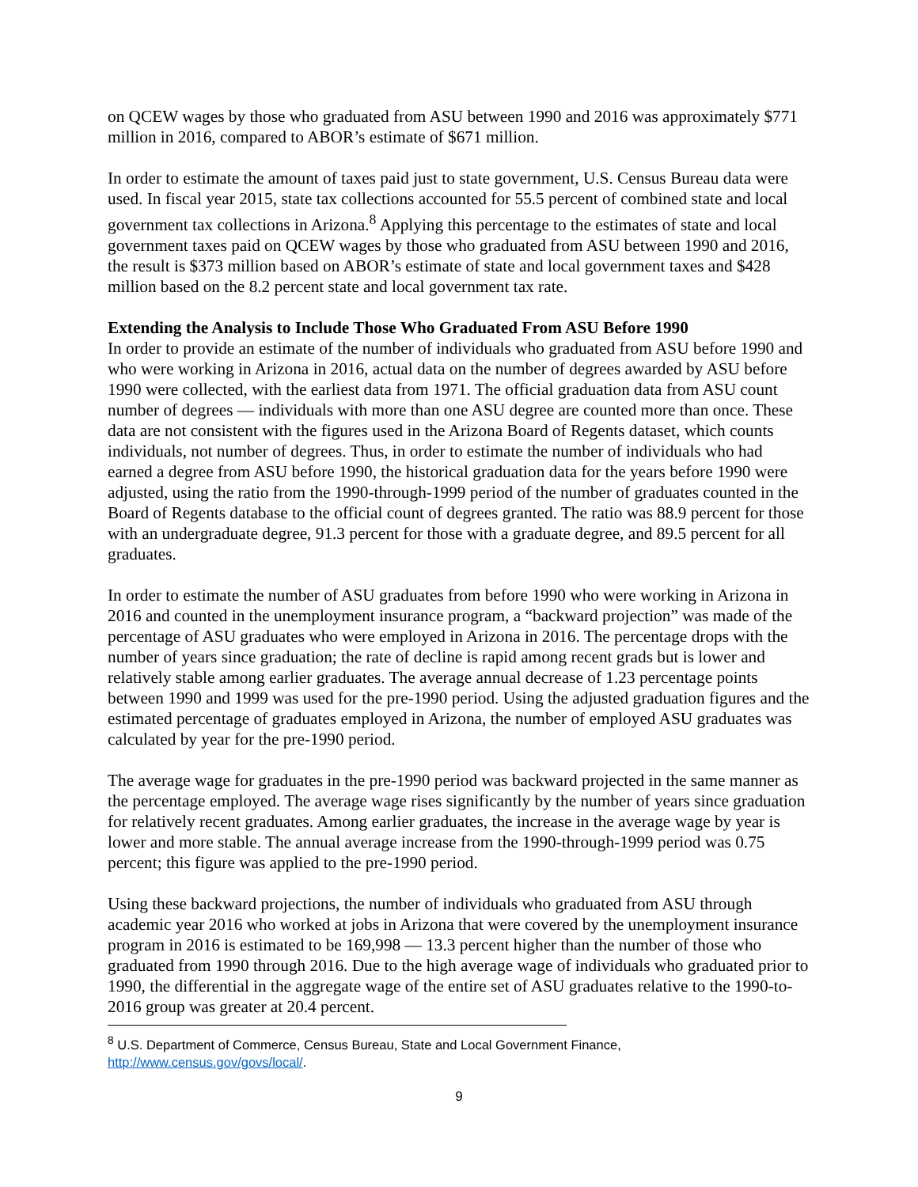on QCEW wages by those who graduated from ASU between 1990 and 2016 was approximately $771 million in 2016, compared to ABOR’s estimate of $671 million.
In order to estimate the amount of taxes paid just to state government, U.S. Census Bureau data were used. In fiscal year 2015, state tax collections accounted for 55.5 percent of combined state and local government tax collections in Arizona.<sup>8</sup> Applying this percentage to the estimates of state and local government taxes paid on QCEW wages by those who graduated from ASU between 1990 and 2016, the result is $373 million based on ABOR’s estimate of state and local government taxes and $428 million based on the 8.2 percent state and local government tax rate.
Extending the Analysis to Include Those Who Graduated From ASU Before 1990
In order to provide an estimate of the number of individuals who graduated from ASU before 1990 and who were working in Arizona in 2016, actual data on the number of degrees awarded by ASU before 1990 were collected, with the earliest data from 1971. The official graduation data from ASU count number of degrees — individuals with more than one ASU degree are counted more than once. These data are not consistent with the figures used in the Arizona Board of Regents dataset, which counts individuals, not number of degrees. Thus, in order to estimate the number of individuals who had earned a degree from ASU before 1990, the historical graduation data for the years before 1990 were adjusted, using the ratio from the 1990-through-1999 period of the number of graduates counted in the Board of Regents database to the official count of degrees granted. The ratio was 88.9 percent for those with an undergraduate degree, 91.3 percent for those with a graduate degree, and 89.5 percent for all graduates.
In order to estimate the number of ASU graduates from before 1990 who were working in Arizona in 2016 and counted in the unemployment insurance program, a “backward projection” was made of the percentage of ASU graduates who were employed in Arizona in 2016. The percentage drops with the number of years since graduation; the rate of decline is rapid among recent grads but is lower and relatively stable among earlier graduates. The average annual decrease of 1.23 percentage points between 1990 and 1999 was used for the pre-1990 period. Using the adjusted graduation figures and the estimated percentage of graduates employed in Arizona, the number of employed ASU graduates was calculated by year for the pre-1990 period.
The average wage for graduates in the pre-1990 period was backward projected in the same manner as the percentage employed. The average wage rises significantly by the number of years since graduation for relatively recent graduates. Among earlier graduates, the increase in the average wage by year is lower and more stable. The annual average increase from the 1990-through-1999 period was 0.75 percent; this figure was applied to the pre-1990 period.
Using these backward projections, the number of individuals who graduated from ASU through academic year 2016 who worked at jobs in Arizona that were covered by the unemployment insurance program in 2016 is estimated to be 169,998 — 13.3 percent higher than the number of those who graduated from 1990 through 2016. Due to the high average wage of individuals who graduated prior to 1990, the differential in the aggregate wage of the entire set of ASU graduates relative to the 1990-to-2016 group was greater at 20.4 percent.
<sup>8</sup> U.S. Department of Commerce, Census Bureau, State and Local Government Finance, http://www.census.gov/govs/local/.
9